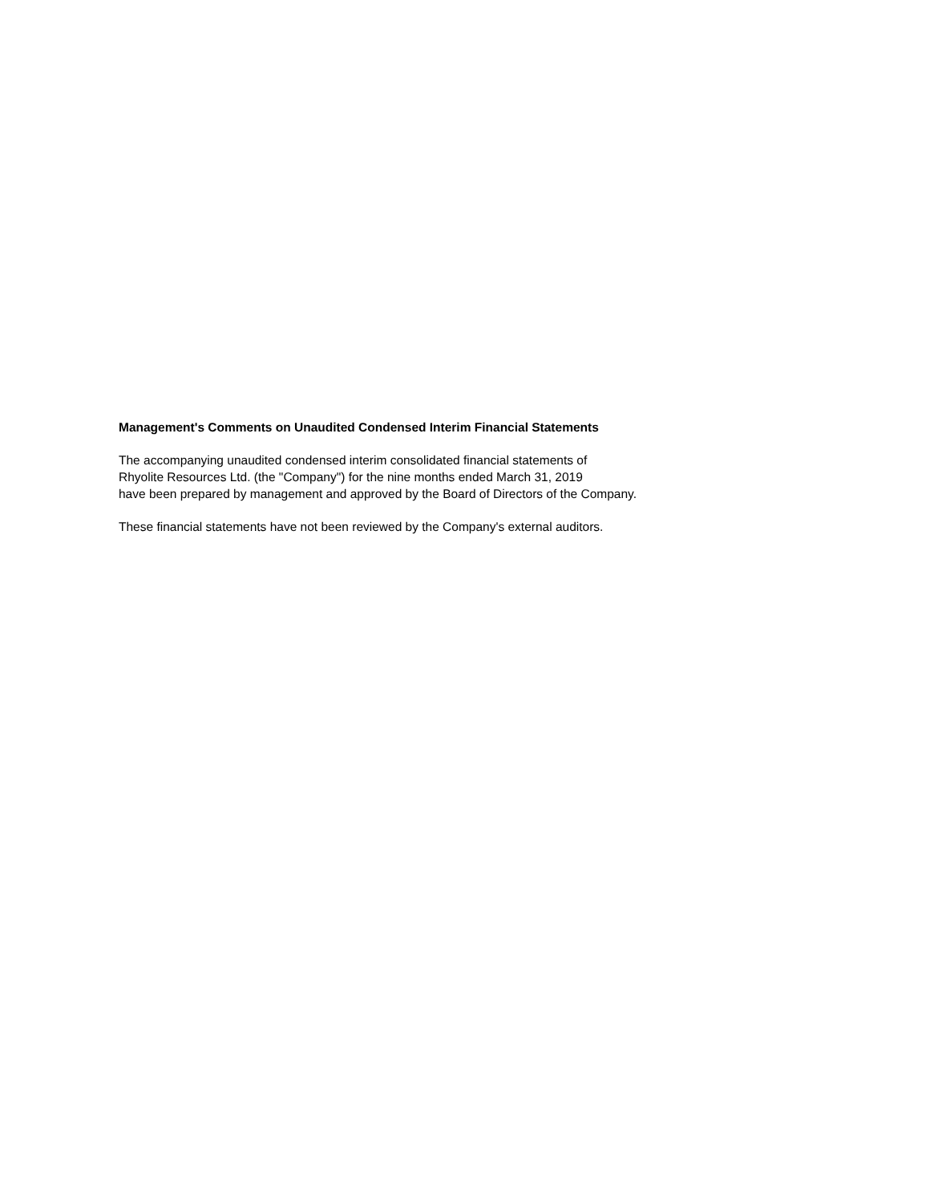Management's Comments on Unaudited Condensed Interim Financial Statements
The accompanying unaudited condensed interim consolidated financial statements of
Rhyolite Resources Ltd. (the "Company") for the nine months ended March 31, 2019
have been prepared by management and approved by the Board of Directors of the Company.
These financial statements have not been reviewed by the Company's external auditors.